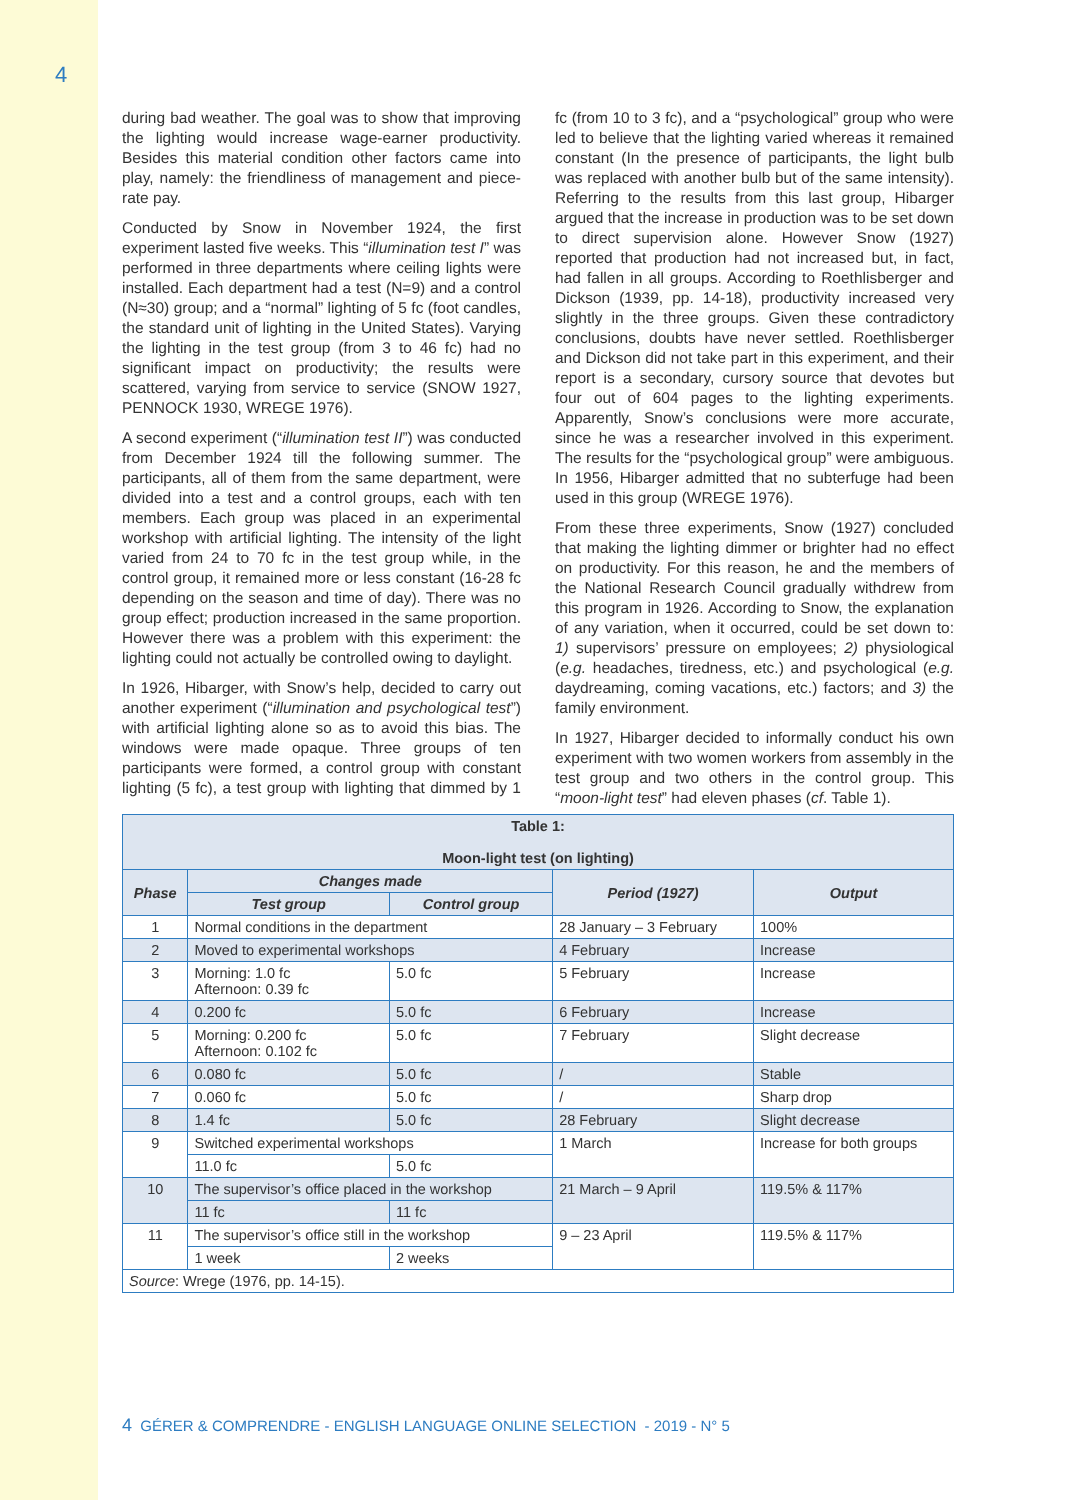4
during bad weather. The goal was to show that improving the lighting would increase wage-earner productivity. Besides this material condition other factors came into play, namely: the friendliness of management and piece-rate pay.
Conducted by Snow in November 1924, the first experiment lasted five weeks. This “illumination test I” was performed in three departments where ceiling lights were installed. Each department had a test (N=9) and a control (N≈30) group; and a “normal” lighting of 5 fc (foot candles, the standard unit of lighting in the United States). Varying the lighting in the test group (from 3 to 46 fc) had no significant impact on productivity; the results were scattered, varying from service to service (SNOW 1927, PENNOCK 1930, WREGE 1976).
A second experiment (“illumination test II”) was conducted from December 1924 till the following summer. The participants, all of them from the same department, were divided into a test and a control groups, each with ten members. Each group was placed in an experimental workshop with artificial lighting. The intensity of the light varied from 24 to 70 fc in the test group while, in the control group, it remained more or less constant (16-28 fc depending on the season and time of day). There was no group effect; production increased in the same proportion. However there was a problem with this experiment: the lighting could not actually be controlled owing to daylight.
In 1926, Hibarger, with Snow’s help, decided to carry out another experiment (“illumination and psychological test”) with artificial lighting alone so as to avoid this bias. The windows were made opaque. Three groups of ten participants were formed, a control group with constant lighting (5 fc), a test group with lighting that dimmed by 1 fc (from 10 to 3 fc), and a “psychological” group who were led to believe that the lighting varied whereas it remained constant (In the presence of participants, the light bulb was replaced with another bulb but of the same intensity). Referring to the results from this last group, Hibarger argued that the increase in production was to be set down to direct supervision alone. However Snow (1927) reported that production had not increased but, in fact, had fallen in all groups. According to Roethlisberger and Dickson (1939, pp. 14-18), productivity increased very slightly in the three groups. Given these contradictory conclusions, doubts have never settled. Roethlisberger and Dickson did not take part in this experiment, and their report is a secondary, cursory source that devotes but four out of 604 pages to the lighting experiments. Apparently, Snow’s conclusions were more accurate, since he was a researcher involved in this experiment. The results for the “psychological group” were ambiguous. In 1956, Hibarger admitted that no subterfuge had been used in this group (WREGE 1976).
From these three experiments, Snow (1927) concluded that making the lighting dimmer or brighter had no effect on productivity. For this reason, he and the members of the National Research Council gradually withdrew from this program in 1926. According to Snow, the explanation of any variation, when it occurred, could be set down to: 1) supervisors’ pressure on employees; 2) physiological (e.g. headaches, tiredness, etc.) and psychological (e.g. daydreaming, coming vacations, etc.) factors; and 3) the family environment.
In 1927, Hibarger decided to informally conduct his own experiment with two women workers from assembly in the test group and two others in the control group. This “moon-light test” had eleven phases (cf. Table 1).
| Table 1: Moon-light test (on lighting) | | | | |
| --- | --- | --- | --- | --- |
| Phase | Changes made | | Period (1927) | Output |
| | Test group | Control group | | |
| 1 | Normal conditions in the department | | 28 January – 3 February | 100% |
| 2 | Moved to experimental workshops | | 4 February | Increase |
| 3 | Morning: 1.0 fc Afternoon: 0.39 fc | 5.0 fc | 5 February | Increase |
| 4 | 0.200 fc | 5.0 fc | 6 February | Increase |
| 5 | Morning: 0.200 fc Afternoon: 0.102 fc | 5.0 fc | 7 February | Slight decrease |
| 6 | 0.080 fc | 5.0 fc | / | Stable |
| 7 | 0.060 fc | 5.0 fc | / | Sharp drop |
| 8 | 1.4 fc | 5.0 fc | 28 February | Slight decrease |
| 9 | Switched experimental workshops | | 1 March | Increase for both groups |
| | 11.0 fc | 5.0 fc | | |
| 10 | The supervisor’s office placed in the workshop | | 21 March – 9 April | 119.5% & 117% |
| | 11 fc | 11 fc | | |
| 11 | The supervisor’s office still in the workshop | | 9 – 23 April | 119.5% & 117% |
| | 1 week | 2 weeks | | |
| Source : Wrege (1976, pp. 14-15). | | | | |
4 GÉRER & COMPRENDRE - ENGLISH LANGUAGE ONLINE SELECTION - 2019 - N° 5